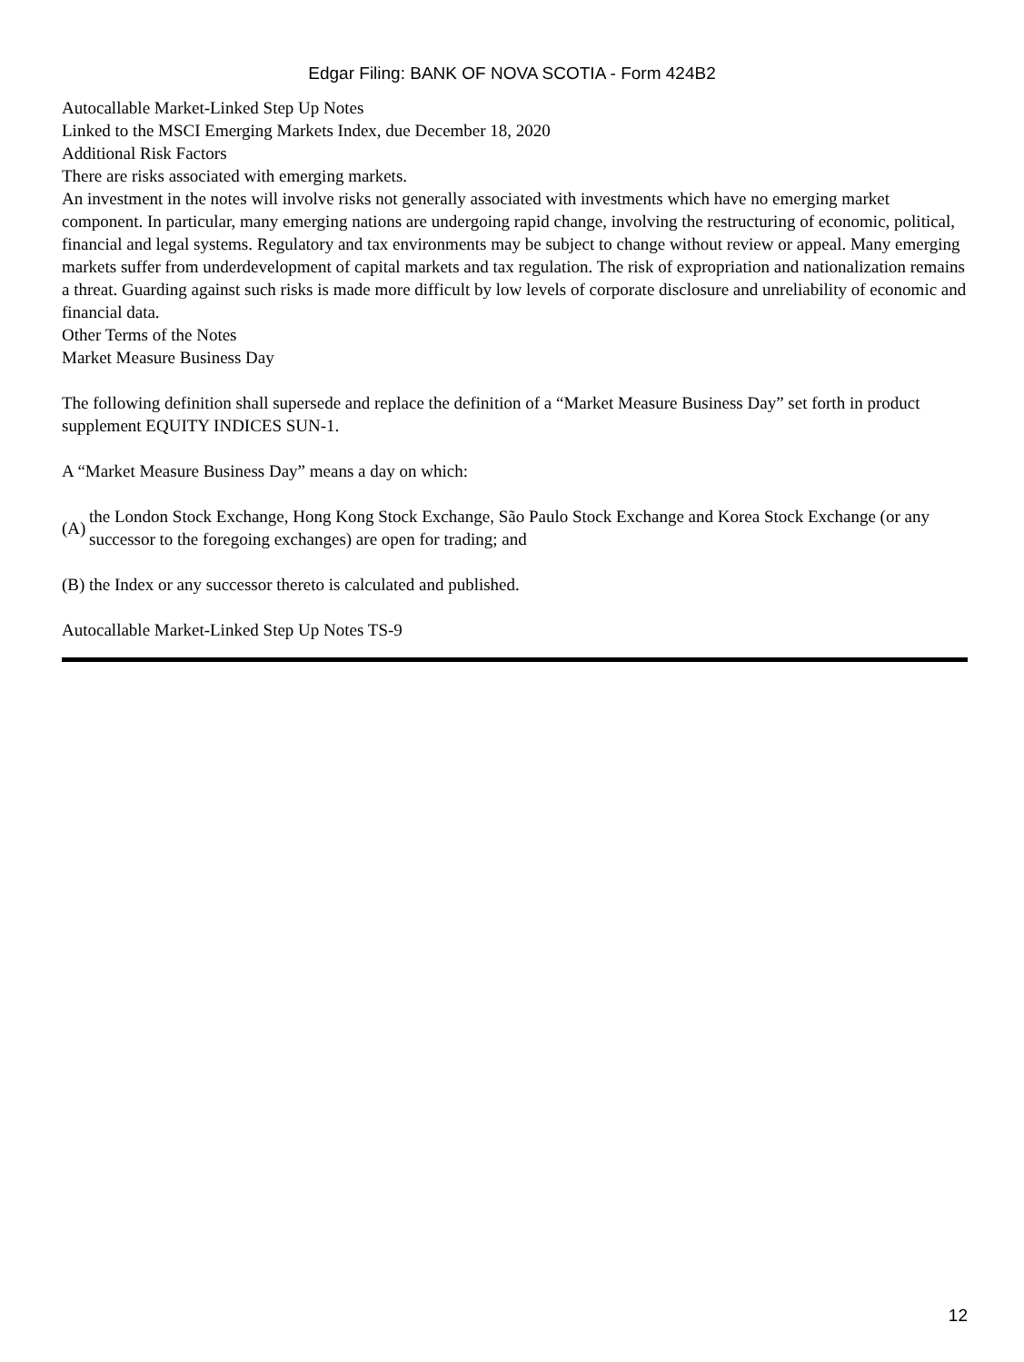Edgar Filing: BANK OF NOVA SCOTIA - Form 424B2
Autocallable Market-Linked Step Up Notes
Linked to the MSCI Emerging Markets Index, due December 18, 2020
Additional Risk Factors
There are risks associated with emerging markets.
An investment in the notes will involve risks not generally associated with investments which have no emerging market component. In particular, many emerging nations are undergoing rapid change, involving the restructuring of economic, political, financial and legal systems. Regulatory and tax environments may be subject to change without review or appeal. Many emerging markets suffer from underdevelopment of capital markets and tax regulation. The risk of expropriation and nationalization remains a threat. Guarding against such risks is made more difficult by low levels of corporate disclosure and unreliability of economic and financial data.
Other Terms of the Notes
Market Measure Business Day
The following definition shall supersede and replace the definition of a “Market Measure Business Day” set forth in product supplement EQUITY INDICES SUN-1.
A “Market Measure Business Day” means a day on which:
(A) the London Stock Exchange, Hong Kong Stock Exchange, São Paulo Stock Exchange and Korea Stock Exchange (or any successor to the foregoing exchanges) are open for trading; and
(B) the Index or any successor thereto is calculated and published.
Autocallable Market-Linked Step Up Notes TS-9
12